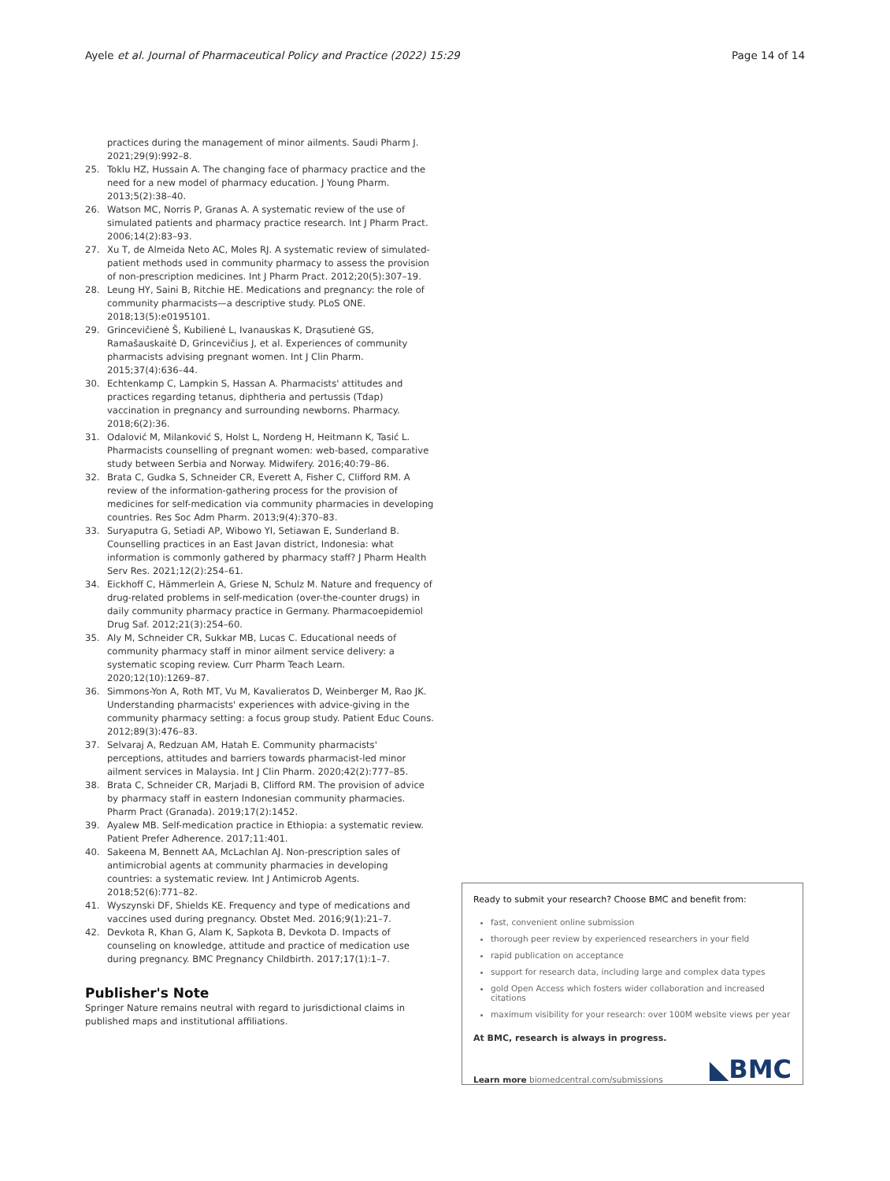Ayele et al. Journal of Pharmaceutical Policy and Practice (2022) 15:29 Page 14 of 14
practices during the management of minor ailments. Saudi Pharm J. 2021;29(9):992–8.
25. Toklu HZ, Hussain A. The changing face of pharmacy practice and the need for a new model of pharmacy education. J Young Pharm. 2013;5(2):38–40.
26. Watson MC, Norris P, Granas A. A systematic review of the use of simulated patients and pharmacy practice research. Int J Pharm Pract. 2006;14(2):83–93.
27. Xu T, de Almeida Neto AC, Moles RJ. A systematic review of simulated-patient methods used in community pharmacy to assess the provision of non-prescription medicines. Int J Pharm Pract. 2012;20(5):307–19.
28. Leung HY, Saini B, Ritchie HE. Medications and pregnancy: the role of community pharmacists—a descriptive study. PLoS ONE. 2018;13(5):e0195101.
29. Grincevičienė Š, Kubilienė L, Ivanauskas K, Drąsutienė GS, Ramašauskaitė D, Grincevičius J, et al. Experiences of community pharmacists advising pregnant women. Int J Clin Pharm. 2015;37(4):636–44.
30. Echtenkamp C, Lampkin S, Hassan A. Pharmacists' attitudes and practices regarding tetanus, diphtheria and pertussis (Tdap) vaccination in pregnancy and surrounding newborns. Pharmacy. 2018;6(2):36.
31. Odalović M, Milanković S, Holst L, Nordeng H, Heitmann K, Tasić L. Pharmacists counselling of pregnant women: web-based, comparative study between Serbia and Norway. Midwifery. 2016;40:79–86.
32. Brata C, Gudka S, Schneider CR, Everett A, Fisher C, Clifford RM. A review of the information-gathering process for the provision of medicines for self-medication via community pharmacies in developing countries. Res Soc Adm Pharm. 2013;9(4):370–83.
33. Suryaputra G, Setiadi AP, Wibowo YI, Setiawan E, Sunderland B. Counselling practices in an East Javan district, Indonesia: what information is commonly gathered by pharmacy staff? J Pharm Health Serv Res. 2021;12(2):254–61.
34. Eickhoff C, Hämmerlein A, Griese N, Schulz M. Nature and frequency of drug-related problems in self-medication (over-the-counter drugs) in daily community pharmacy practice in Germany. Pharmacoepidemiol Drug Saf. 2012;21(3):254–60.
35. Aly M, Schneider CR, Sukkar MB, Lucas C. Educational needs of community pharmacy staff in minor ailment service delivery: a systematic scoping review. Curr Pharm Teach Learn. 2020;12(10):1269–87.
36. Simmons-Yon A, Roth MT, Vu M, Kavalieratos D, Weinberger M, Rao JK. Understanding pharmacists' experiences with advice-giving in the community pharmacy setting: a focus group study. Patient Educ Couns. 2012;89(3):476–83.
37. Selvaraj A, Redzuan AM, Hatah E. Community pharmacists' perceptions, attitudes and barriers towards pharmacist-led minor ailment services in Malaysia. Int J Clin Pharm. 2020;42(2):777–85.
38. Brata C, Schneider CR, Marjadi B, Clifford RM. The provision of advice by pharmacy staff in eastern Indonesian community pharmacies. Pharm Pract (Granada). 2019;17(2):1452.
39. Ayalew MB. Self-medication practice in Ethiopia: a systematic review. Patient Prefer Adherence. 2017;11:401.
40. Sakeena M, Bennett AA, McLachlan AJ. Non-prescription sales of antimicrobial agents at community pharmacies in developing countries: a systematic review. Int J Antimicrob Agents. 2018;52(6):771–82.
41. Wyszynski DF, Shields KE. Frequency and type of medications and vaccines used during pregnancy. Obstet Med. 2016;9(1):21–7.
42. Devkota R, Khan G, Alam K, Sapkota B, Devkota D. Impacts of counseling on knowledge, attitude and practice of medication use during pregnancy. BMC Pregnancy Childbirth. 2017;17(1):1–7.
Publisher's Note
Springer Nature remains neutral with regard to jurisdictional claims in published maps and institutional affiliations.
Ready to submit your research? Choose BMC and benefit from:
fast, convenient online submission
thorough peer review by experienced researchers in your field
rapid publication on acceptance
support for research data, including large and complex data types
gold Open Access which fosters wider collaboration and increased citations
maximum visibility for your research: over 100M website views per year
At BMC, research is always in progress.
Learn more biomedcentral.com/submissions ◣BMC